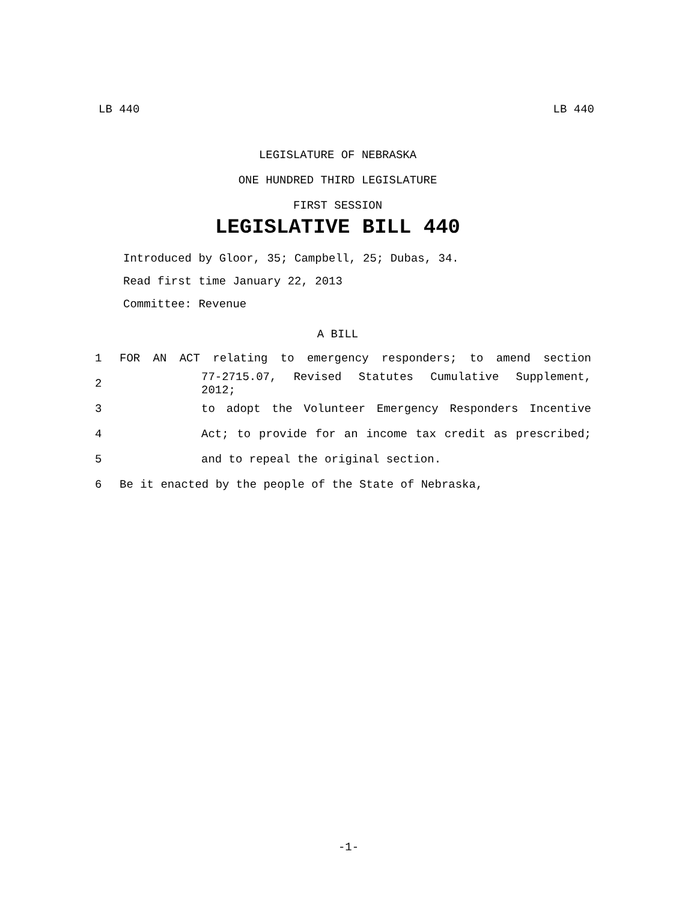LB 440 LB 440
LEGISLATURE OF NEBRASKA
ONE HUNDRED THIRD LEGISLATURE
FIRST SESSION
LEGISLATIVE BILL 440
Introduced by Gloor, 35; Campbell, 25; Dubas, 34.
Read first time January 22, 2013
Committee: Revenue
A BILL
1 FOR AN ACT relating to emergency responders; to amend section
2 77-2715.07, Revised Statutes Cumulative Supplement, 2012;
3 to adopt the Volunteer Emergency Responders Incentive
4 Act; to provide for an income tax credit as prescribed;
5 and to repeal the original section.
6 Be it enacted by the people of the State of Nebraska,
-1-